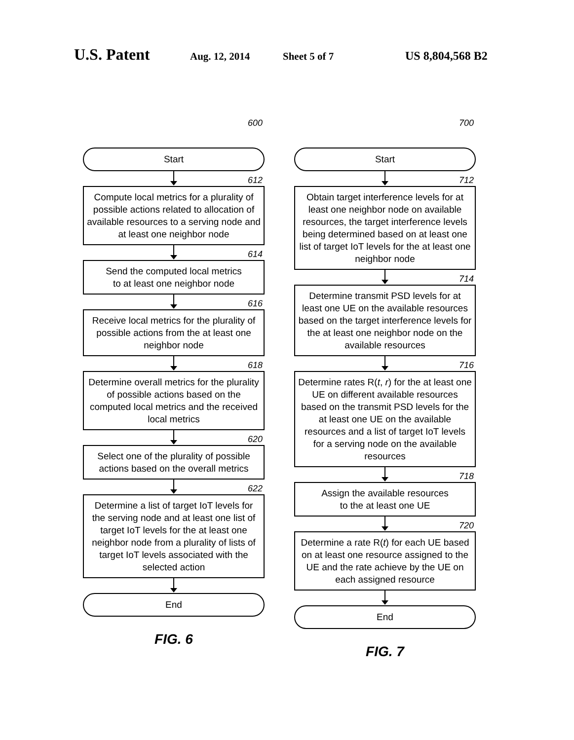U.S. Patent Aug. 12, 2014 Sheet 5 of 7 US 8,804,568 B2
600
Start
612
Compute local metrics for a plurality of possible actions related to allocation of available resources to a serving node and at least one neighbor node
614
Send the computed local metrics
to at least one neighbor node
616
Receive local metrics for the plurality of possible actions from the at least one neighbor node
618
Determine overall metrics for the plurality of possible actions based on the computed local metrics and the received local metrics
620
Select one of the plurality of possible actions based on the overall metrics
622
Determine a list of target IoT levels for the serving node and at least one list of target IoT levels for the at least one neighbor node from a plurality of lists of target IoT levels associated with the selected action
End
FIG. 6
700
Start
712
Obtain target interference levels for at least one neighbor node on available resources, the target interference levels being determined based on at least one list of target IoT levels for the at least one neighbor node
714
Determine transmit PSD levels for at least one UE on the available resources based on the target interference levels for the at least one neighbor node on the available resources
716
Determine rates R(t, r) for the at least one UE on different available resources based on the transmit PSD levels for the at least one UE on the available resources and a list of target IoT levels for a serving node on the available resources
718
Assign the available resources
to the at least one UE
720
Determine a rate R(t) for each UE based on at least one resource assigned to the UE and the rate achieve by the UE on each assigned resource
End
FIG. 7